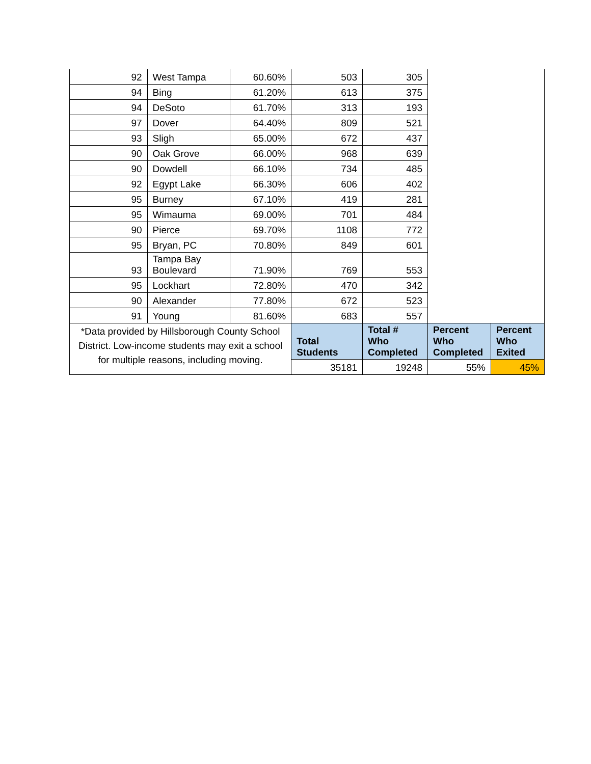| 92 | West Tampa | 60.60% | 503 | 305 | | |
| 94 | Bing | 61.20% | 613 | 375 | | |
| 94 | DeSoto | 61.70% | 313 | 193 | | |
| 97 | Dover | 64.40% | 809 | 521 | | |
| 93 | Sligh | 65.00% | 672 | 437 | | |
| 90 | Oak Grove | 66.00% | 968 | 639 | | |
| 90 | Dowdell | 66.10% | 734 | 485 | | |
| 92 | Egypt Lake | 66.30% | 606 | 402 | | |
| 95 | Burney | 67.10% | 419 | 281 | | |
| 95 | Wimauma | 69.00% | 701 | 484 | | |
| 90 | Pierce | 69.70% | 1108 | 772 | | |
| 95 | Bryan, PC | 70.80% | 849 | 601 | | |
| 93 | Tampa Bay Boulevard | 71.90% | 769 | 553 | | |
| 95 | Lockhart | 72.80% | 470 | 342 | | |
| 90 | Alexander | 77.80% | 672 | 523 | | |
| 91 | Young | 81.60% | 683 | 557 | | |
| *Data provided by Hillsborough County School District. Low-income students may exit a school for multiple reasons, including moving. | | | Total Students | Total # Who Completed | Percent Who Completed | Percent Who Exited |
| | | | 35181 | 19248 | 55% | 45% |